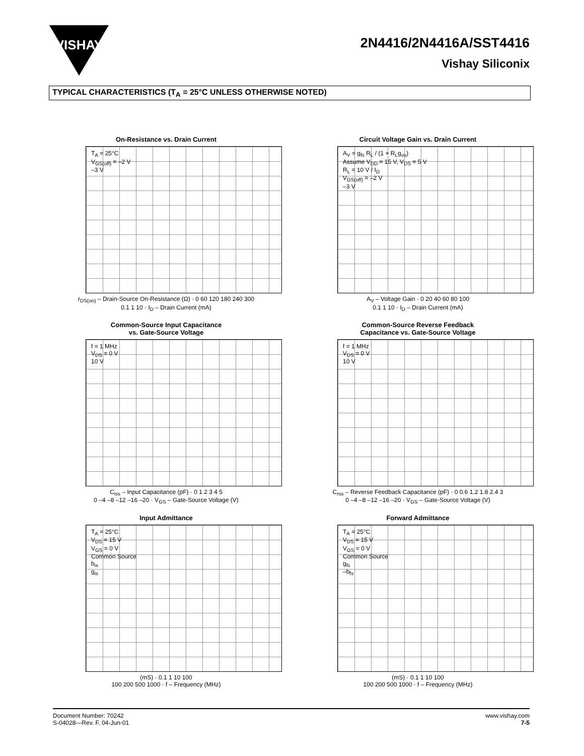VISHAY
2N4416/2N4416A/SST4416
Vishay Siliconix
TYPICAL CHARACTERISTICS (T<sub>A</sub> = 25°C UNLESS OTHERWISE NOTED)
On-Resistance vs. Drain Current
T<sub>A</sub> = 25°C
V<sub>GS(off)</sub> = –2 V
–3 V
r<sub>DS(on)</sub> – Drain-Source On-Resistance (Ω) · 0 60 120 180 240 300
0.1 1 10 · I<sub>D</sub> – Drain Current (mA)
Circuit Voltage Gain vs. Drain Current
A<sub>V</sub> = g<sub>fs</sub> R<sub>L</sub> / (1 + R<sub>L</sub>g<sub>os</sub>)
Assume V<sub>DD</sub> = 15 V, V<sub>DS</sub> = 5 V
R<sub>L</sub> = 10 V / I<sub>D</sub>
V<sub>GS(off)</sub> = –2 V
–3 V
A<sub>V</sub> – Voltage Gain · 0 20 40 60 80 100
0.1 1 10 · I<sub>D</sub> – Drain Current (mA)
Common-Source Input Capacitance
vs. Gate-Source Voltage
f = 1 MHz
V<sub>DS</sub> = 0 V
10 V
C<sub>iss</sub> – Input Capacitance (pF) · 0 1 2 3 4 5
0 –4 –8 –12 –16 –20 · V<sub>GS</sub> – Gate-Source Voltage (V)
Common-Source Reverse Feedback
Capacitance vs. Gate-Source Voltage
f = 1 MHz
V<sub>DS</sub> = 0 V
10 V
C<sub>rss</sub> – Reverse Feedback Capacitance (pF) · 0 0.6 1.2 1.8 2.4 3
0 –4 –8 –12 –16 –20 · V<sub>GS</sub> – Gate-Source Voltage (V)
Input Admittance
T<sub>A</sub> = 25°C
V<sub>DS</sub> = 15 V
V<sub>GS</sub> = 0 V
Common Source
b<sub>is</sub>
g<sub>is</sub>
(mS) · 0.1 1 10 100
100 200 500 1000 · f – Frequency (MHz)
Forward Admittance
T<sub>A</sub> = 25°C
V<sub>DS</sub> = 15 V
V<sub>GS</sub> = 0 V
Common Source
g<sub>fs</sub>
–b<sub>fs</sub>
(mS) · 0.1 1 10 100
100 200 500 1000 · f – Frequency (MHz)
Document Number: 70242
S-04028—Rev. F, 04-Jun-01
www.vishay.com
7-5